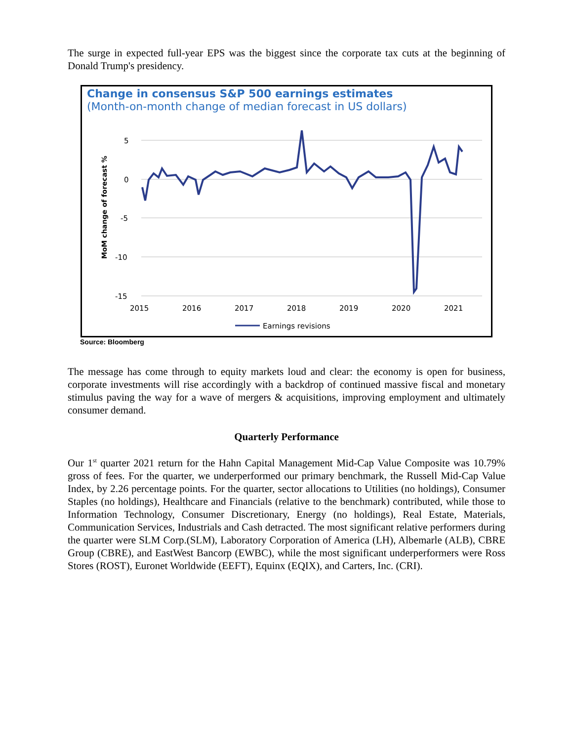The surge in expected full-year EPS was the biggest since the corporate tax cuts at the beginning of Donald Trump's presidency.
Change in consensus S&P 500 earnings estimates
(Month-on-month change of median forecast in US dollars)
5
0
-5
-10
-15
2015
2016
2017
2018
2019
2020
2021
MoM change of forecast %
Earnings revisions
Source: Bloomberg
The message has come through to equity markets loud and clear: the economy is open for business, corporate investments will rise accordingly with a backdrop of continued massive fiscal and monetary stimulus paving the way for a wave of mergers & acquisitions, improving employment and ultimately consumer demand.
Quarterly Performance
Our 1<sup>st</sup> quarter 2021 return for the Hahn Capital Management Mid-Cap Value Composite was 10.79% gross of fees. For the quarter, we underperformed our primary benchmark, the Russell Mid-Cap Value Index, by 2.26 percentage points. For the quarter, sector allocations to Utilities (no holdings), Consumer Staples (no holdings), Healthcare and Financials (relative to the benchmark) contributed, while those to Information Technology, Consumer Discretionary, Energy (no holdings), Real Estate, Materials, Communication Services, Industrials and Cash detracted. The most significant relative performers during the quarter were SLM Corp.(SLM), Laboratory Corporation of America (LH), Albemarle (ALB), CBRE Group (CBRE), and EastWest Bancorp (EWBC), while the most significant underperformers were Ross Stores (ROST), Euronet Worldwide (EEFT), Equinx (EQIX), and Carters, Inc. (CRI).